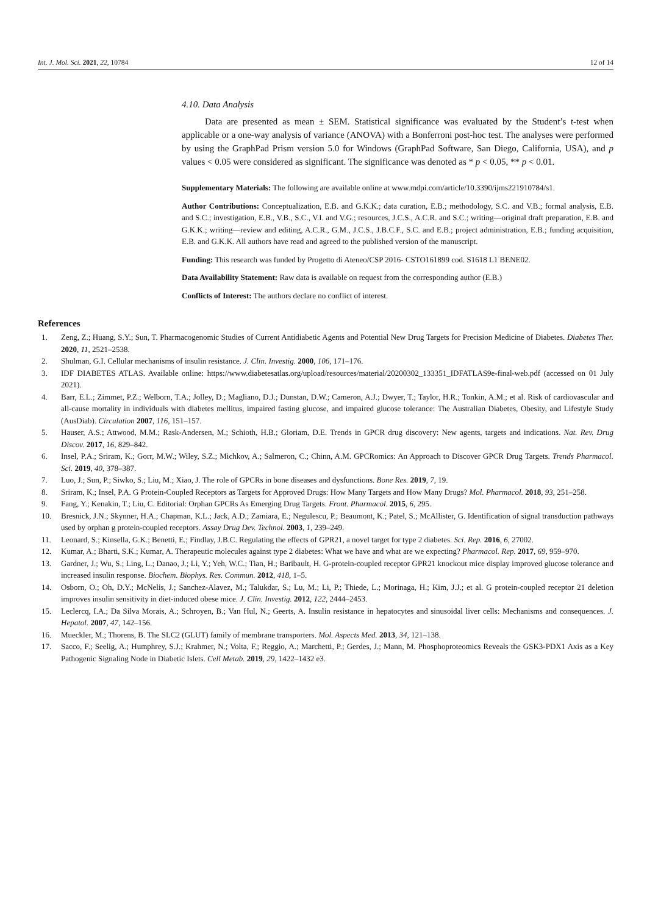Int. J. Mol. Sci. 2021, 22, 10784 12 of 14
4.10. Data Analysis
Data are presented as mean ± SEM. Statistical significance was evaluated by the Student’s t-test when applicable or a one-way analysis of variance (ANOVA) with a Bonferroni post-hoc test. The analyses were performed by using the GraphPad Prism version 5.0 for Windows (GraphPad Software, San Diego, California, USA), and p values < 0.05 were considered as significant. The significance was denoted as * p < 0.05, ** p < 0.01.
Supplementary Materials: The following are available online at www.mdpi.com/article/10.3390/ijms221910784/s1.
Author Contributions: Conceptualization, E.B. and G.K.K.; data curation, E.B.; methodology, S.C. and V.B.; formal analysis, E.B. and S.C.; investigation, E.B., V.B., S.C., V.I. and V.G.; resources, J.C.S., A.C.R. and S.C.; writing—original draft preparation, E.B. and G.K.K.; writing—review and editing, A.C.R., G.M., J.C.S., J.B.C.F., S.C. and E.B.; project administration, E.B.; funding acquisition, E.B. and G.K.K. All authors have read and agreed to the published version of the manuscript.
Funding: This research was funded by Progetto di Ateneo/CSP 2016- CSTO161899 cod. S1618 L1 BENE02.
Data Availability Statement: Raw data is available on request from the corresponding author (E.B.)
Conflicts of Interest: The authors declare no conflict of interest.
References
1. Zeng, Z.; Huang, S.Y.; Sun, T. Pharmacogenomic Studies of Current Antidiabetic Agents and Potential New Drug Targets for Precision Medicine of Diabetes. Diabetes Ther. 2020, 11, 2521–2538.
2. Shulman, G.I. Cellular mechanisms of insulin resistance. J. Clin. Investig. 2000, 106, 171–176.
3. IDF DIABETES ATLAS. Available online: https://www.diabetesatlas.org/upload/resources/material/20200302_133351_IDFATLAS9e-final-web.pdf (accessed on 01 July 2021).
4. Barr, E.L.; Zimmet, P.Z.; Welborn, T.A.; Jolley, D.; Magliano, D.J.; Dunstan, D.W.; Cameron, A.J.; Dwyer, T.; Taylor, H.R.; Tonkin, A.M.; et al. Risk of cardiovascular and all-cause mortality in individuals with diabetes mellitus, impaired fasting glucose, and impaired glucose tolerance: The Australian Diabetes, Obesity, and Lifestyle Study (AusDiab). Circulation 2007, 116, 151–157.
5. Hauser, A.S.; Attwood, M.M.; Rask-Andersen, M.; Schioth, H.B.; Gloriam, D.E. Trends in GPCR drug discovery: New agents, targets and indications. Nat. Rev. Drug Discov. 2017, 16, 829–842.
6. Insel, P.A.; Sriram, K.; Gorr, M.W.; Wiley, S.Z.; Michkov, A.; Salmeron, C.; Chinn, A.M. GPCRomics: An Approach to Discover GPCR Drug Targets. Trends Pharmacol. Sci. 2019, 40, 378–387.
7. Luo, J.; Sun, P.; Siwko, S.; Liu, M.; Xiao, J. The role of GPCRs in bone diseases and dysfunctions. Bone Res. 2019, 7, 19.
8. Sriram, K.; Insel, P.A. G Protein-Coupled Receptors as Targets for Approved Drugs: How Many Targets and How Many Drugs? Mol. Pharmacol. 2018, 93, 251–258.
9. Fang, Y.; Kenakin, T.; Liu, C. Editorial: Orphan GPCRs As Emerging Drug Targets. Front. Pharmacol. 2015, 6, 295.
10. Bresnick, J.N.; Skynner, H.A.; Chapman, K.L.; Jack, A.D.; Zamiara, E.; Negulescu, P.; Beaumont, K.; Patel, S.; McAllister, G. Identification of signal transduction pathways used by orphan g protein-coupled receptors. Assay Drug Dev. Technol. 2003, 1, 239–249.
11. Leonard, S.; Kinsella, G.K.; Benetti, E.; Findlay, J.B.C. Regulating the effects of GPR21, a novel target for type 2 diabetes. Sci. Rep. 2016, 6, 27002.
12. Kumar, A.; Bharti, S.K.; Kumar, A. Therapeutic molecules against type 2 diabetes: What we have and what are we expecting? Pharmacol. Rep. 2017, 69, 959–970.
13. Gardner, J.; Wu, S.; Ling, L.; Danao, J.; Li, Y.; Yeh, W.C.; Tian, H.; Baribault, H. G-protein-coupled receptor GPR21 knockout mice display improved glucose tolerance and increased insulin response. Biochem. Biophys. Res. Commun. 2012, 418, 1–5.
14. Osborn, O.; Oh, D.Y.; McNelis, J.; Sanchez-Alavez, M.; Talukdar, S.; Lu, M.; Li, P.; Thiede, L.; Morinaga, H.; Kim, J.J.; et al. G protein-coupled receptor 21 deletion improves insulin sensitivity in diet-induced obese mice. J. Clin. Investig. 2012, 122, 2444–2453.
15. Leclercq, I.A.; Da Silva Morais, A.; Schroyen, B.; Van Hul, N.; Geerts, A. Insulin resistance in hepatocytes and sinusoidal liver cells: Mechanisms and consequences. J. Hepatol. 2007, 47, 142–156.
16. Mueckler, M.; Thorens, B. The SLC2 (GLUT) family of membrane transporters. Mol. Aspects Med. 2013, 34, 121–138.
17. Sacco, F.; Seelig, A.; Humphrey, S.J.; Krahmer, N.; Volta, F.; Reggio, A.; Marchetti, P.; Gerdes, J.; Mann, M. Phosphoproteomics Reveals the GSK3-PDX1 Axis as a Key Pathogenic Signaling Node in Diabetic Islets. Cell Metab. 2019, 29, 1422–1432 e3.